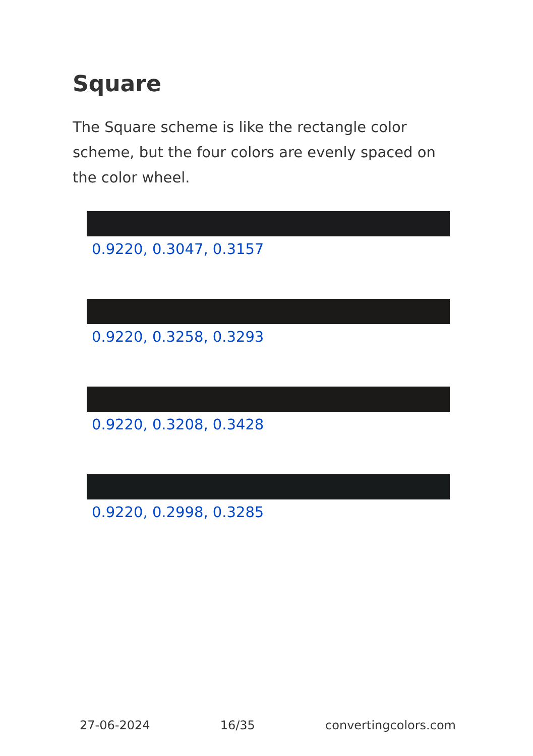Square
The Square scheme is like the rectangle color scheme, but the four colors are evenly spaced on the color wheel.
0.9220, 0.3047, 0.3157
0.9220, 0.3258, 0.3293
0.9220, 0.3208, 0.3428
0.9220, 0.2998, 0.3285
27-06-2024 16/35 convertingcolors.com